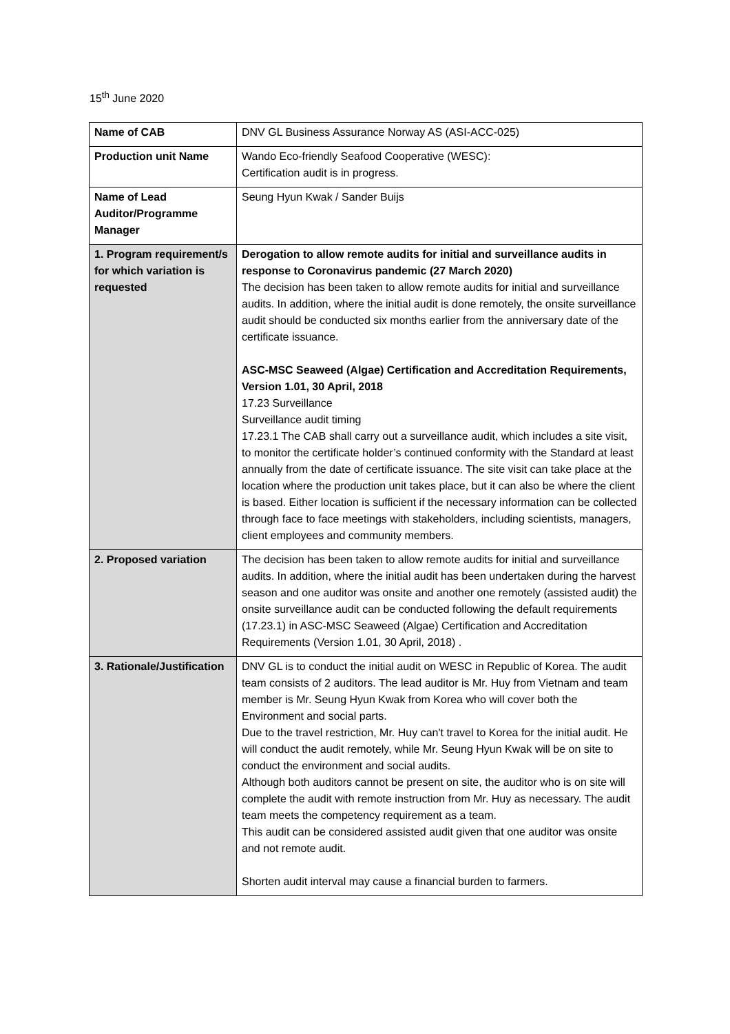15<sup>th</sup> June 2020
| Name of CAB | DNV GL Business Assurance Norway AS (ASI-ACC-025) |
| Production unit Name | Wando Eco-friendly Seafood Cooperative (WESC): Certification audit is in progress. |
| Name of Lead Auditor/Programme Manager | Seung Hyun Kwak / Sander Buijs |
| 1. Program requirement/s for which variation is requested | Derogation to allow remote audits for initial and surveillance audits in response to Coronavirus pandemic (27 March 2020) The decision has been taken to allow remote audits for initial and surveillance audits. In addition, where the initial audit is done remotely, the onsite surveillance audit should be conducted six months earlier from the anniversary date of the certificate issuance. ASC-MSC Seaweed (Algae) Certification and Accreditation Requirements, Version 1.01, 30 April, 2018 17.23 Surveillance Surveillance audit timing 17.23.1 The CAB shall carry out a surveillance audit, which includes a site visit, to monitor the certificate holder’s continued conformity with the Standard at least annually from the date of certificate issuance. The site visit can take place at the location where the production unit takes place, but it can also be where the client is based. Either location is sufficient if the necessary information can be collected through face to face meetings with stakeholders, including scientists, managers, client employees and community members. |
| 2. Proposed variation | The decision has been taken to allow remote audits for initial and surveillance audits. In addition, where the initial audit has been undertaken during the harvest season and one auditor was onsite and another one remotely (assisted audit) the onsite surveillance audit can be conducted following the default requirements (17.23.1) in ASC-MSC Seaweed (Algae) Certification and Accreditation Requirements (Version 1.01, 30 April, 2018) . |
| 3. Rationale/Justification | DNV GL is to conduct the initial audit on WESC in Republic of Korea. The audit team consists of 2 auditors. The lead auditor is Mr. Huy from Vietnam and team member is Mr. Seung Hyun Kwak from Korea who will cover both the Environment and social parts. Due to the travel restriction, Mr. Huy can't travel to Korea for the initial audit. He will conduct the audit remotely, while Mr. Seung Hyun Kwak will be on site to conduct the environment and social audits. Although both auditors cannot be present on site, the auditor who is on site will complete the audit with remote instruction from Mr. Huy as necessary. The audit team meets the competency requirement as a team. This audit can be considered assisted audit given that one auditor was onsite and not remote audit. Shorten audit interval may cause a financial burden to farmers. |